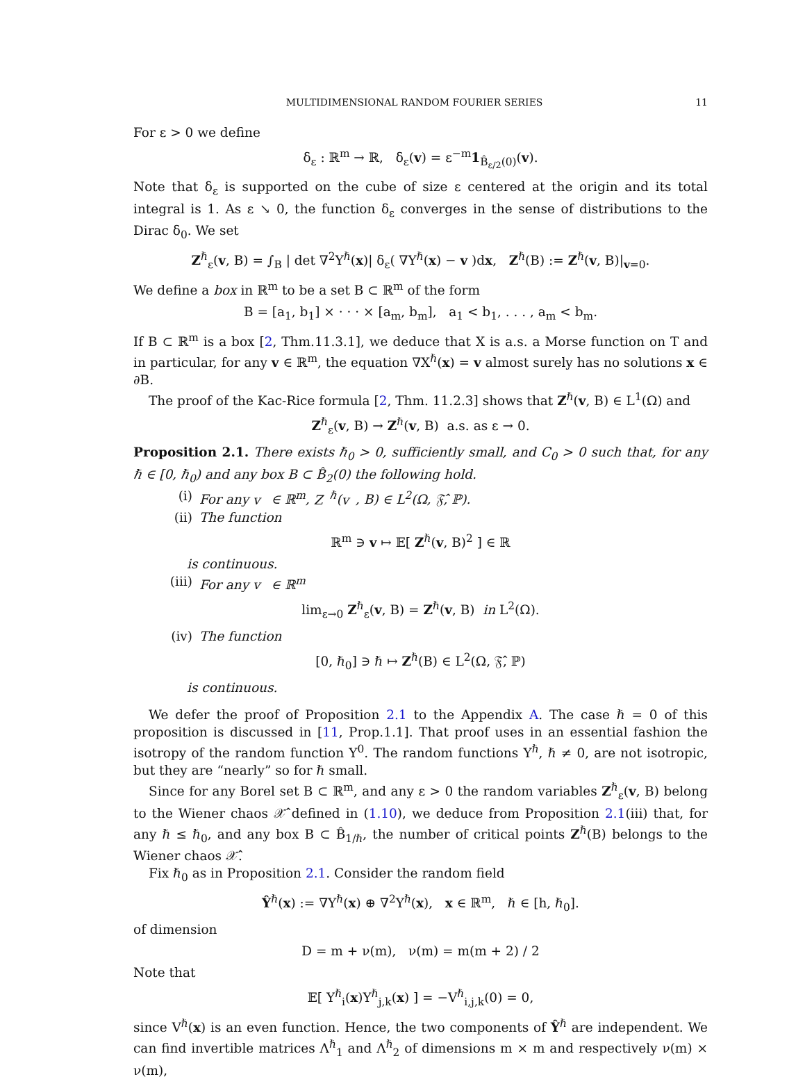MULTIDIMENSIONAL RANDOM FOURIER SERIES 11
For ε > 0 we define
δ<sub>ε</sub> : ℝ<sup>m</sup> → ℝ, δ<sub>ε</sub>(v) = ε<sup>−m</sup>1<sub>B̂<sub>ε/2</sub>(0)</sub>(v).
Note that δ<sub>ε</sub> is supported on the cube of size ε centered at the origin and its total integral is 1. As ε ↘ 0, the function δ<sub>ε</sub> converges in the sense of distributions to the Dirac δ<sub>0</sub>. We set
Z<sup>ℏ</sup><sub>ε</sub>(v, B) = ∫<sub>B</sub> | det ∇<sup>2</sup>Y<sup>ℏ</sup>(x)| δ<sub>ε</sub>( ∇Y<sup>ℏ</sup>(x) − v )dx, Z<sup>ℏ</sup>(B) := Z<sup>ℏ</sup>(v, B)|<sub>v=0</sub>.
We define a box in ℝ<sup>m</sup> to be a set B ⊂ ℝ<sup>m</sup> of the form
B = [a<sub>1</sub>, b<sub>1</sub>] × · · · × [a<sub>m</sub>, b<sub>m</sub>], a<sub>1</sub> < b<sub>1</sub>, . . . , a<sub>m</sub> < b<sub>m</sub>.
If B ⊂ ℝ<sup>m</sup> is a box [2, Thm.11.3.1], we deduce that X is a.s. a Morse function on T and in particular, for any v ∈ ℝ<sup>m</sup>, the equation ∇X<sup>ℏ</sup>(x) = v almost surely has no solutions x ∈ ∂B.
The proof of the Kac-Rice formula [2, Thm. 11.2.3] shows that Z<sup>ℏ</sup>(v, B) ∈ L<sup>1</sup>(Ω) and
Z<sup>ℏ</sup><sub>ε</sub>(v, B) → Z<sup>ℏ</sup>(v, B) a.s. as ε → 0.
Proposition 2.1. There exists ℏ<sub>0</sub> > 0, sufficiently small, and C<sub>0</sub> > 0 such that, for any ℏ ∈ [0, ℏ<sub>0</sub>) and any box B ⊂ B̂<sub>2</sub>(0) the following hold.
(i) For any v ∈ ℝ<sup>m</sup>, Z<sup>ℏ</sup>(v, B) ∈ L<sup>2</sup>(Ω, 𝔉̂, ℙ).
(ii) The function
ℝ<sup>m</sup> ∋ v ↦ 𝔼[ Z<sup>ℏ</sup>(v, B)<sup>2</sup> ] ∈ ℝ
is continuous.
(iii) For any v ∈ ℝ<sup>m</sup>
lim<sub>ε→0</sub> Z<sup>ℏ</sup><sub>ε</sub>(v, B) = Z<sup>ℏ</sup>(v, B) in L<sup>2</sup>(Ω).
(iv) The function
[0, ℏ<sub>0</sub>] ∋ ℏ ↦ Z<sup>ℏ</sup>(B) ∈ L<sup>2</sup>(Ω, 𝔉̂, ℙ)
is continuous.
We defer the proof of Proposition 2.1 to the Appendix A. The case ℏ = 0 of this proposition is discussed in [11, Prop.1.1]. That proof uses in an essential fashion the isotropy of the random function Y<sup>0</sup>. The random functions Y<sup>ℏ</sup>, ℏ ≠ 0, are not isotropic, but they are “nearly” so for ℏ small.
Since for any Borel set B ⊂ ℝ<sup>m</sup>, and any ε > 0 the random variables Z<sup>ℏ</sup><sub>ε</sub>(v, B) belong to the Wiener chaos 𝒳̂ defined in (1.10), we deduce from Proposition 2.1(iii) that, for any ℏ ≤ ℏ<sub>0</sub>, and any box B ⊂ B̂<sub>1/ℏ</sub>, the number of critical points Z<sup>ℏ</sup>(B) belongs to the Wiener chaos 𝒳̂.
Fix ℏ<sub>0</sub> as in Proposition 2.1. Consider the random field
Ŷ<sup>ℏ</sup>(x) := ∇Y<sup>ℏ</sup>(x) ⊕ ∇<sup>2</sup>Y<sup>ℏ</sup>(x), x ∈ ℝ<sup>m</sup>, ℏ ∈ [h, ℏ<sub>0</sub>].
of dimension
D = m + ν(m), ν(m) = m(m + 2) / 2
Note that
𝔼[ Y<sup>ℏ</sup><sub>i</sub>(x)Y<sup>ℏ</sup><sub>j,k</sub>(x) ] = −V<sup>ℏ</sup><sub>i,j,k</sub>(0) = 0,
since V<sup>ℏ</sup>(x) is an even function. Hence, the two components of Ŷ<sup>ℏ</sup> are independent. We can find invertible matrices Λ<sup>ℏ</sup><sub>1</sub> and Λ<sup>ℏ</sup><sub>2</sub> of dimensions m × m and respectively ν(m) × ν(m),